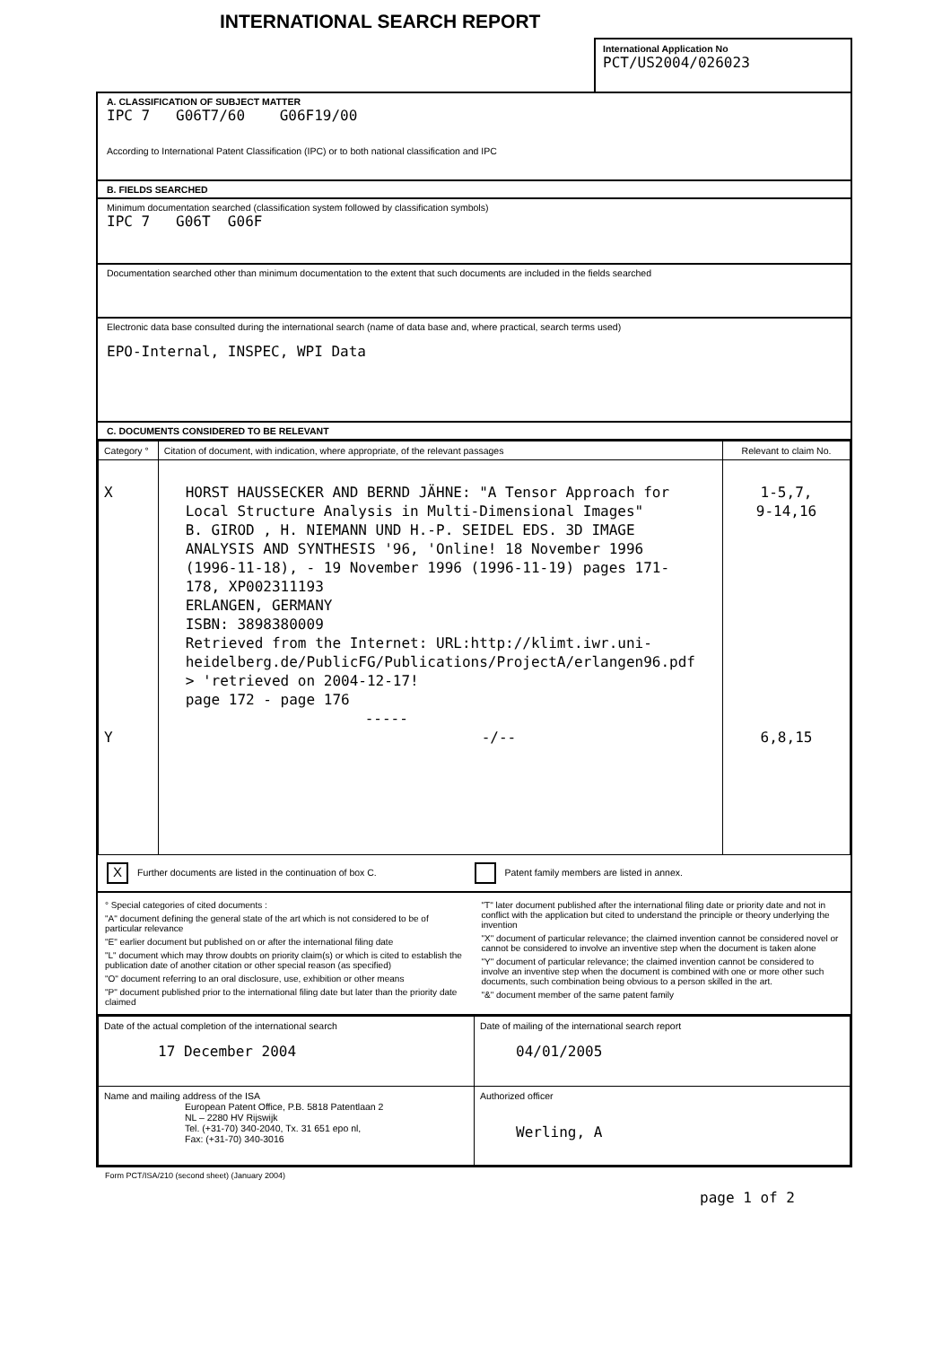INTERNATIONAL SEARCH REPORT
International Application No
PCT/US2004/026023
A. CLASSIFICATION OF SUBJECT MATTER
IPC 7 G06T7/60 G06F19/00
According to International Patent Classification (IPC) or to both national classification and IPC
B. FIELDS SEARCHED
Minimum documentation searched (classification system followed by classification symbols)
IPC 7 G06T G06F
Documentation searched other than minimum documentation to the extent that such documents are included in the fields searched
Electronic data base consulted during the international search (name of data base and, where practical, search terms used)
EPO-Internal, INSPEC, WPI Data
C. DOCUMENTS CONSIDERED TO BE RELEVANT
| Category ° | Citation of document, with indication, where appropriate, of the relevant passages | Relevant to claim No. |
| --- | --- | --- |
| X Y | HORST HAUSSECKER AND BERND JÄHNE: "A Tensor Approach for Local Structure Analysis in Multi-Dimensional Images" B. GIROD , H. NIEMANN UND H.-P. SEIDEL EDS. 3D IMAGE ANALYSIS AND SYNTHESIS '96, 'Online! 18 November 1996 (1996-11-18), - 19 November 1996 (1996-11-19) pages 171-178, XP002311193 ERLANGEN, GERMANY ISBN: 3898380009 Retrieved from the Internet: URL:http://klimt.iwr.uni-heidelberg.de/PublicFG/Publications/ProjectA/erlangen96.pdf > 'retrieved on 2004-12-17! page 172 - page 176 ----- -/-- | 1-5,7, 9-14,16 6,8,15 |
X Further documents are listed in the continuation of box C.
Patent family members are listed in annex.
° Special categories of cited documents :
"A" document defining the general state of the art which is not considered to be of particular relevance
"E" earlier document but published on or after the international filing date
"L" document which may throw doubts on priority claim(s) or which is cited to establish the publication date of another citation or other special reason (as specified)
"O" document referring to an oral disclosure, use, exhibition or other means
"P" document published prior to the international filing date but later than the priority date claimed
"T" later document published after the international filing date or priority date and not in conflict with the application but cited to understand the principle or theory underlying the invention
"X" document of particular relevance; the claimed invention cannot be considered novel or cannot be considered to involve an inventive step when the document is taken alone
"Y" document of particular relevance; the claimed invention cannot be considered to involve an inventive step when the document is combined with one or more other such documents, such combination being obvious to a person skilled in the art.
"&" document member of the same patent family
| Date of the actual completion of the international search 17 December 2004 | Date of mailing of the international search report 04/01/2005 |
| Name and mailing address of the ISA European Patent Office, P.B. 5818 Patentlaan 2 NL – 2280 HV Rijswijk Tel. (+31-70) 340-2040, Tx. 31 651 epo nl, Fax: (+31-70) 340-3016 | Authorized officer Werling, A |
Form PCT/ISA/210 (second sheet) (January 2004)
page 1 of 2